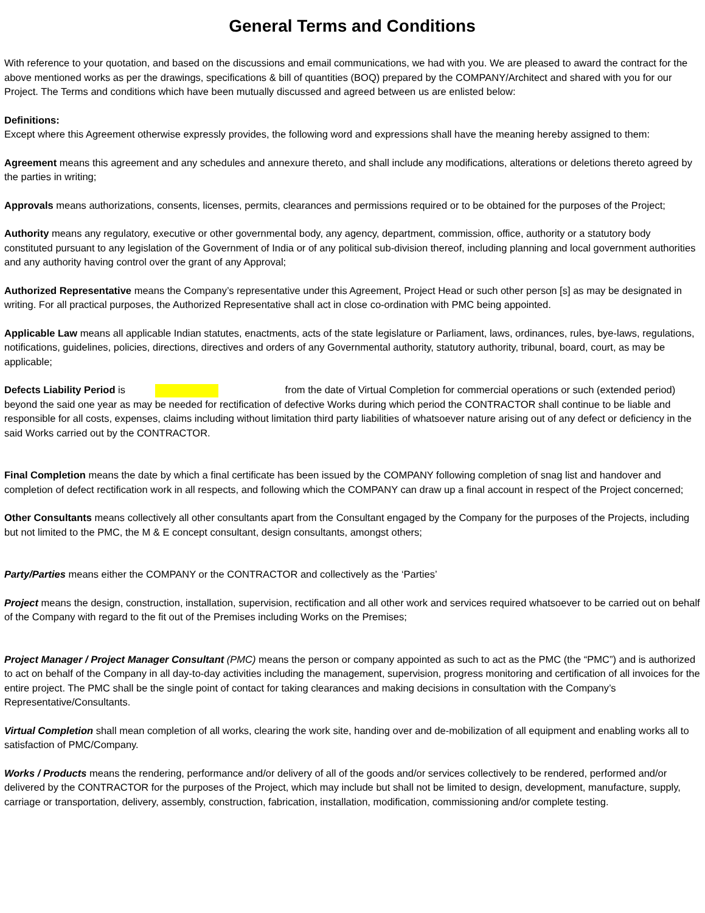General Terms and Conditions
With reference to your quotation, and based on the discussions and email communications, we had with you. We are pleased to award the contract for the above mentioned works as per the drawings, specifications & bill of quantities (BOQ) prepared by the COMPANY/Architect and shared with you for our Project. The Terms and conditions which have been mutually discussed and agreed between us are enlisted below:
Definitions:
Except where this Agreement otherwise expressly provides, the following word and expressions shall have the meaning hereby assigned to them:
Agreement means this agreement and any schedules and annexure thereto, and shall include any modifications, alterations or deletions thereto agreed by the parties in writing;
Approvals means authorizations, consents, licenses, permits, clearances and permissions required or to be obtained for the purposes of the Project;
Authority means any regulatory, executive or other governmental body, any agency, department, commission, office, authority or a statutory body constituted pursuant to any legislation of the Government of India or of any political sub-division thereof, including planning and local government authorities and any authority having control over the grant of any Approval;
Authorized Representative means the Company’s representative under this Agreement, Project Head or such other person [s] as may be designated in writing. For all practical purposes, the Authorized Representative shall act in close co-ordination with PMC being appointed.
Applicable Law means all applicable Indian statutes, enactments, acts of the state legislature or Parliament, laws, ordinances, rules, bye-laws, regulations, notifications, guidelines, policies, directions, directives and orders of any Governmental authority, statutory authority, tribunal, board, court, as may be applicable;
Defects Liability Period is from the date of Virtual Completion for commercial operations or such (extended period) beyond the said one year as may be needed for rectification of defective Works during which period the CONTRACTOR shall continue to be liable and responsible for all costs, expenses, claims including without limitation third party liabilities of whatsoever nature arising out of any defect or deficiency in the said Works carried out by the CONTRACTOR.
Final Completion means the date by which a final certificate has been issued by the COMPANY following completion of snag list and handover and completion of defect rectification work in all respects, and following which the COMPANY can draw up a final account in respect of the Project concerned;
Other Consultants means collectively all other consultants apart from the Consultant engaged by the Company for the purposes of the Projects, including but not limited to the PMC, the M & E concept consultant, design consultants, amongst others;
Party/Parties means either the COMPANY or the CONTRACTOR and collectively as the ‘Parties’
Project means the design, construction, installation, supervision, rectification and all other work and services required whatsoever to be carried out on behalf of the Company with regard to the fit out of the Premises including Works on the Premises;
Project Manager / Project Manager Consultant (PMC) means the person or company appointed as such to act as the PMC (the “PMC”) and is authorized to act on behalf of the Company in all day-to-day activities including the management, supervision, progress monitoring and certification of all invoices for the entire project. The PMC shall be the single point of contact for taking clearances and making decisions in consultation with the Company’s Representative/Consultants.
Virtual Completion shall mean completion of all works, clearing the work site, handing over and de-mobilization of all equipment and enabling works all to satisfaction of PMC/Company.
Works / Products means the rendering, performance and/or delivery of all of the goods and/or services collectively to be rendered, performed and/or delivered by the CONTRACTOR for the purposes of the Project, which may include but shall not be limited to design, development, manufacture, supply, carriage or transportation, delivery, assembly, construction, fabrication, installation, modification, commissioning and/or complete testing.